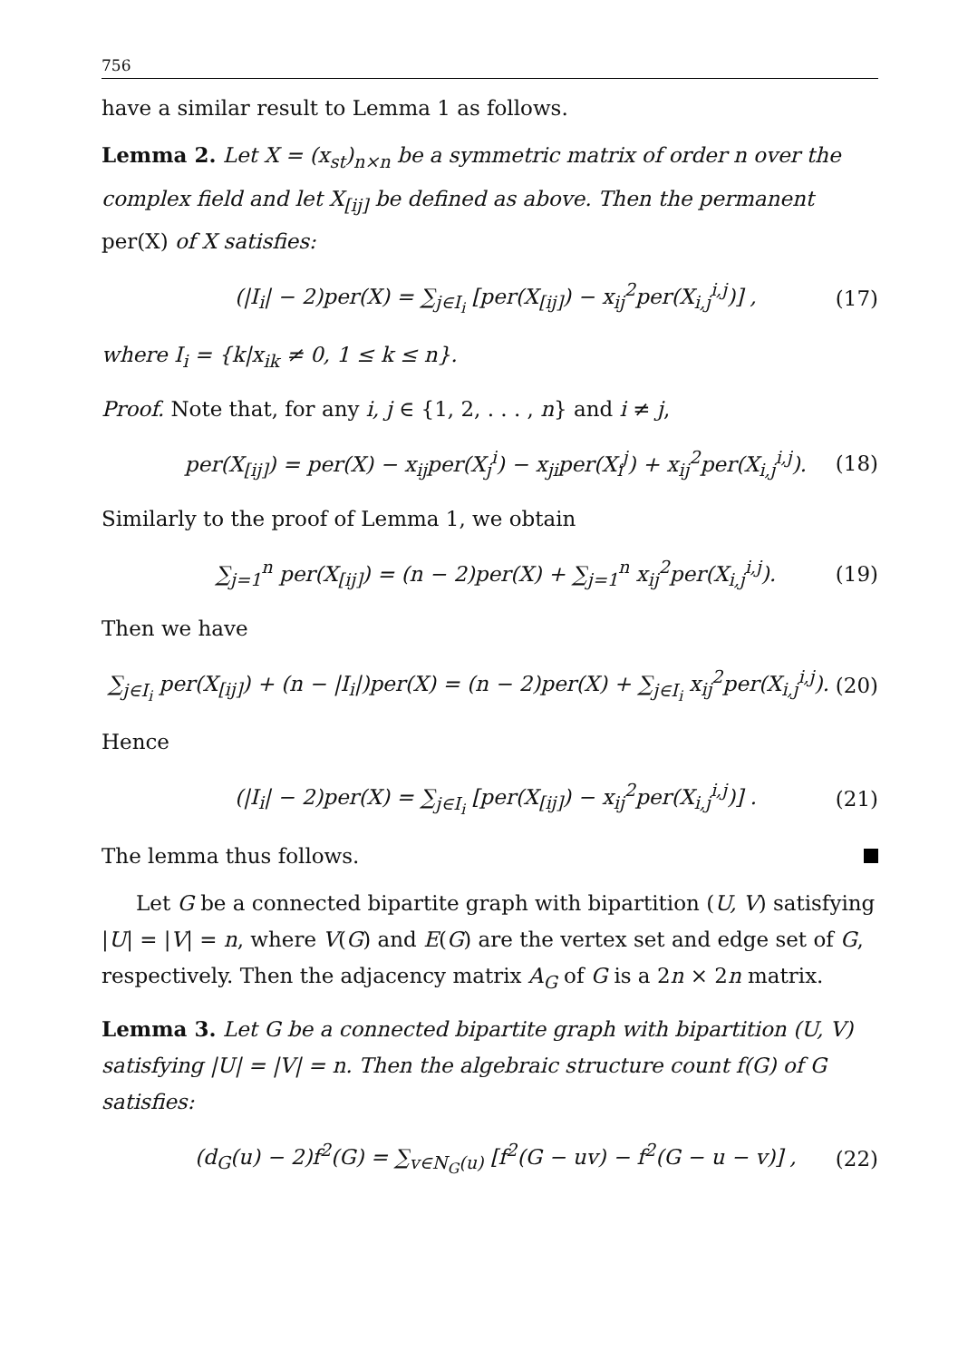756
have a similar result to Lemma 1 as follows.
Lemma 2. Let X = (x<sub>st</sub>)<sub>n×n</sub> be a symmetric matrix of order n over the complex field and let X<sub>[ij]</sub> be defined as above. Then the permanent per(X) of X satisfies:
(|I<sub>i</sub>| − 2)per(X) = ∑<sub>j∈I<sub>i</sub></sub> [per(X<sub>[ij]</sub>) − x<sub>ij</sub><sup>2</sup>per(X<sub>i,j</sub><sup>i,j</sup>)] , (17)
where I<sub>i</sub> = {k|x<sub>ik</sub> ≠ 0, 1 ≤ k ≤ n}.
Proof. Note that, for any i, j ∈ {1, 2, . . . , n} and i ≠ j,
per(X<sub>[ij]</sub>) = per(X) − x<sub>ij</sub>per(X<sub>j</sub><sup>i</sup>) − x<sub>ji</sub>per(X<sub>i</sub><sup>j</sup>) + x<sub>ij</sub><sup>2</sup>per(X<sub>i,j</sub><sup>i,j</sup>). (18)
Similarly to the proof of Lemma 1, we obtain
∑<sub>j=1</sub><sup>n</sup> per(X<sub>[ij]</sub>) = (n − 2)per(X) + ∑<sub>j=1</sub><sup>n</sup> x<sub>ij</sub><sup>2</sup>per(X<sub>i,j</sub><sup>i,j</sup>). (19)
Then we have
∑<sub>j∈I<sub>i</sub></sub> per(X<sub>[ij]</sub>) + (n − |I<sub>i</sub>|)per(X) = (n − 2)per(X) + ∑<sub>j∈I<sub>i</sub></sub> x<sub>ij</sub><sup>2</sup>per(X<sub>i,j</sub><sup>i,j</sup>). (20)
Hence
(|I<sub>i</sub>| − 2)per(X) = ∑<sub>j∈I<sub>i</sub></sub> [per(X<sub>[ij]</sub>) − x<sub>ij</sub><sup>2</sup>per(X<sub>i,j</sub><sup>i,j</sup>)] . (21)
The lemma thus follows.
Let G be a connected bipartite graph with bipartition (U, V) satisfying |U| = |V| = n, where V(G) and E(G) are the vertex set and edge set of G, respectively. Then the adjacency matrix A<sub>G</sub> of G is a 2n × 2n matrix.
Lemma 3. Let G be a connected bipartite graph with bipartition (U, V) satisfying |U| = |V| = n. Then the algebraic structure count f(G) of G satisfies:
(d<sub>G</sub>(u) − 2)f<sup>2</sup>(G) = ∑<sub>v∈N<sub>G</sub>(u)</sub> [f<sup>2</sup>(G − uv) − f<sup>2</sup>(G − u − v)] , (22)